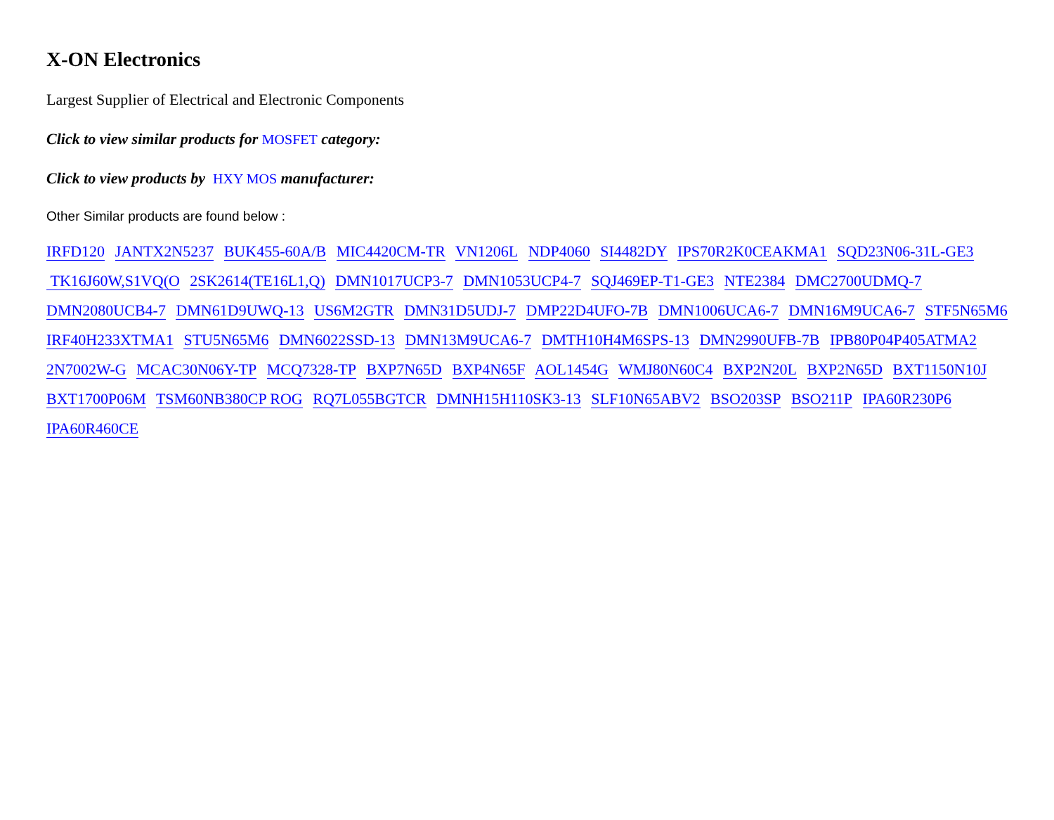X-ON Electronics
Largest Supplier of Electrical and Electronic Components
Click to view similar products for MOSFET category:
Click to view products by HXY MOS manufacturer:
Other Similar products are found below :
IRFD120 JANTX2N5237 BUK455-60A/B MIC4420CM-TR VN1206L NDP4060 SI4482DY IPS70R2K0CEAKMA1 SQD23N06-31L-GE3 TK16J60W,S1VQ(O 2SK2614(TE16L1,Q) DMN1017UCP3-7 DMN1053UCP4-7 SQJ469EP-T1-GE3 NTE2384 DMC2700UDMQ-7 DMN2080UCB4-7 DMN61D9UWQ-13 US6M2GTR DMN31D5UDJ-7 DMP22D4UFO-7B DMN1006UCA6-7 DMN16M9UCA6-7 STF5N65M6 IRF40H233XTMA1 STU5N65M6 DMN6022SSD-13 DMN13M9UCA6-7 DMTH10H4M6SPS-13 DMN2990UFB-7B IPB80P04P405ATMA2 2N7002W-G MCAC30N06Y-TP MCQ7328-TP BXP7N65D BXP4N65F AOL1454G WMJ80N60C4 BXP2N20L BXP2N65D BXT1150N10J BXT1700P06M TSM60NB380CP ROG RQ7L055BGTCR DMNH15H110SK3-13 SLF10N65ABV2 BSO203SP BSO211P IPA60R230P6 IPA60R460CE